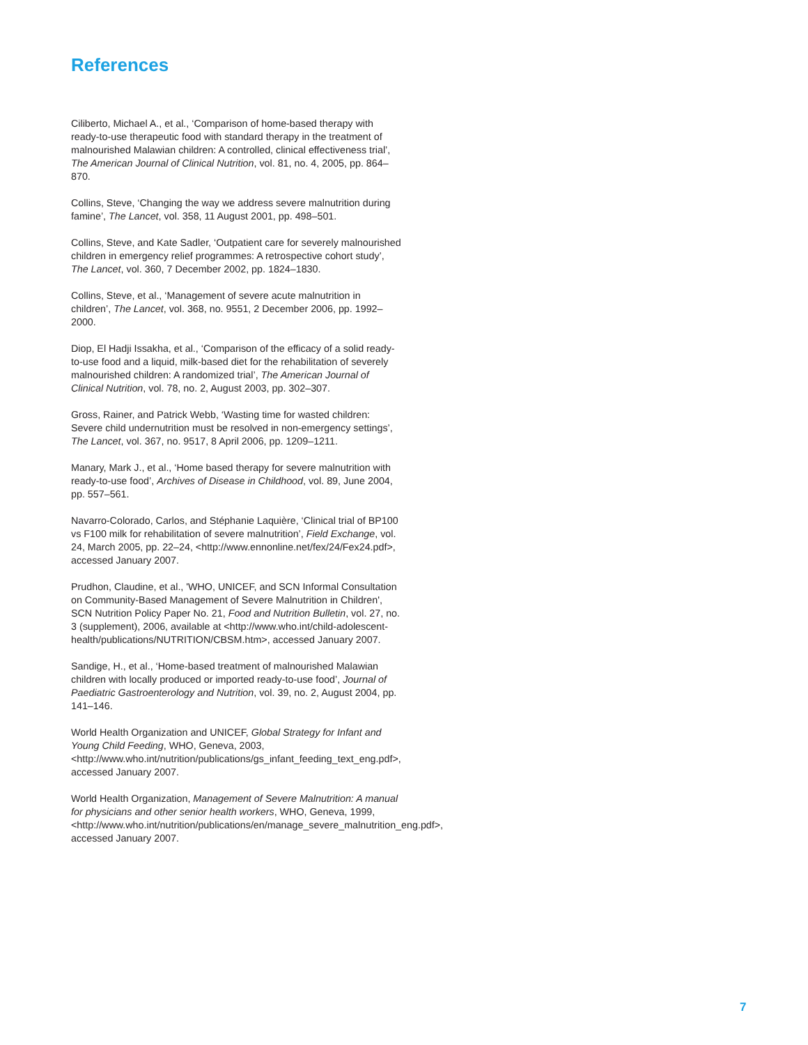References
Ciliberto, Michael A., et al., ‘Comparison of home-based therapy with ready-to-use therapeutic food with standard therapy in the treatment of malnourished Malawian children: A controlled, clinical effectiveness trial’, The American Journal of Clinical Nutrition, vol. 81, no. 4, 2005, pp. 864–870.
Collins, Steve, ‘Changing the way we address severe malnutrition during famine’, The Lancet, vol. 358, 11 August 2001, pp. 498–501.
Collins, Steve, and Kate Sadler, ‘Outpatient care for severely malnourished children in emergency relief programmes: A retrospective cohort study’, The Lancet, vol. 360, 7 December 2002, pp. 1824–1830.
Collins, Steve, et al., ‘Management of severe acute malnutrition in children’, The Lancet, vol. 368, no. 9551, 2 December 2006, pp. 1992–2000.
Diop, El Hadji Issakha, et al., ‘Comparison of the efficacy of a solid ready-to-use food and a liquid, milk-based diet for the rehabilitation of severely malnourished children: A randomized trial’, The American Journal of Clinical Nutrition, vol. 78, no. 2, August 2003, pp. 302–307.
Gross, Rainer, and Patrick Webb, ‘Wasting time for wasted children: Severe child undernutrition must be resolved in non-emergency settings’, The Lancet, vol. 367, no. 9517, 8 April 2006, pp. 1209–1211.
Manary, Mark J., et al., ‘Home based therapy for severe malnutrition with ready-to-use food’, Archives of Disease in Childhood, vol. 89, June 2004, pp. 557–561.
Navarro-Colorado, Carlos, and Stéphanie Laquière, ‘Clinical trial of BP100 vs F100 milk for rehabilitation of severe malnutrition’, Field Exchange, vol. 24, March 2005, pp. 22–24, <http://www.ennonline.net/fex/24/Fex24.pdf>, accessed January 2007.
Prudhon, Claudine, et al., 'WHO, UNICEF, and SCN Informal Consultation on Community-Based Management of Severe Malnutrition in Children', SCN Nutrition Policy Paper No. 21, Food and Nutrition Bulletin, vol. 27, no. 3 (supplement), 2006, available at <http://www.who.int/child-adolescent-health/publications/NUTRITION/CBSM.htm>, accessed January 2007.
Sandige, H., et al., ‘Home-based treatment of malnourished Malawian children with locally produced or imported ready-to-use food’, Journal of Paediatric Gastroenterology and Nutrition, vol. 39, no. 2, August 2004, pp. 141–146.
World Health Organization and UNICEF, Global Strategy for Infant and Young Child Feeding, WHO, Geneva, 2003, <http://www.who.int/nutrition/publications/gs_infant_feeding_text_eng.pdf>, accessed January 2007.
World Health Organization, Management of Severe Malnutrition: A manual for physicians and other senior health workers, WHO, Geneva, 1999, <http://www.who.int/nutrition/publications/en/manage_severe_malnutrition_eng.pdf>, accessed January 2007.
7